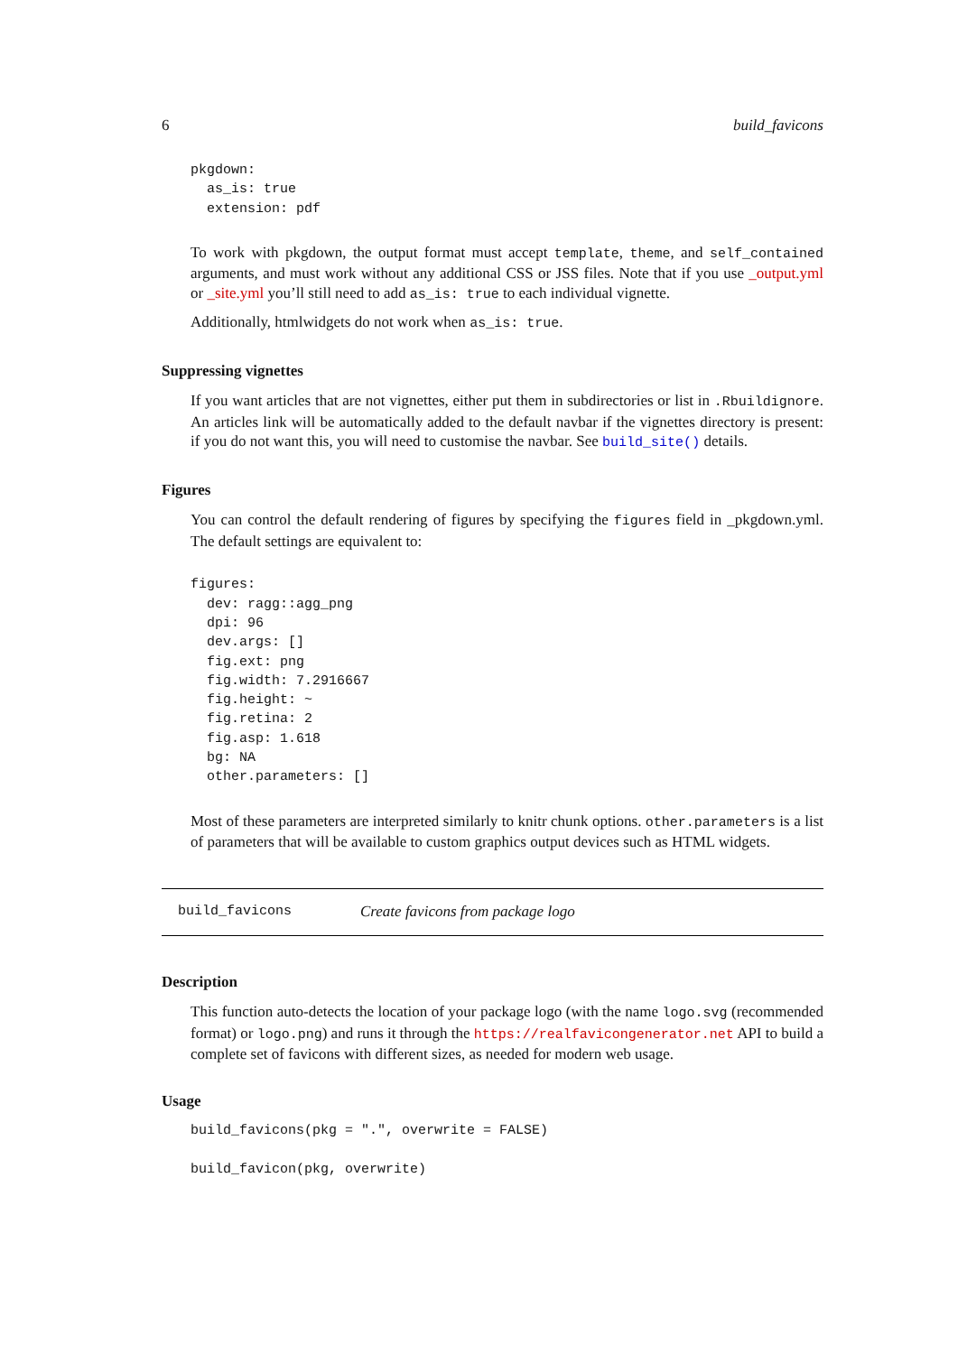6 build_favicons
pkgdown:
  as_is: true
  extension: pdf
To work with pkgdown, the output format must accept template, theme, and self_contained arguments, and must work without any additional CSS or JSS files. Note that if you use _output.yml or _site.yml you’ll still need to add as_is: true to each individual vignette.
Additionally, htmlwidgets do not work when as_is: true.
Suppressing vignettes
If you want articles that are not vignettes, either put them in subdirectories or list in .Rbuildignore. An articles link will be automatically added to the default navbar if the vignettes directory is present: if you do not want this, you will need to customise the navbar. See build_site() details.
Figures
You can control the default rendering of figures by specifying the figures field in _pkgdown.yml. The default settings are equivalent to:
figures:
  dev: ragg::agg_png
  dpi: 96
  dev.args: []
  fig.ext: png
  fig.width: 7.2916667
  fig.height: ~
  fig.retina: 2
  fig.asp: 1.618
  bg: NA
  other.parameters: []
Most of these parameters are interpreted similarly to knitr chunk options. other.parameters is a list of parameters that will be available to custom graphics output devices such as HTML widgets.
build_favicons Create favicons from package logo
Description
This function auto-detects the location of your package logo (with the name logo.svg (recommended format) or logo.png) and runs it through the https://realfavicongenerator.net API to build a complete set of favicons with different sizes, as needed for modern web usage.
Usage
build_favicons(pkg = ".", overwrite = FALSE)

build_favicon(pkg, overwrite)